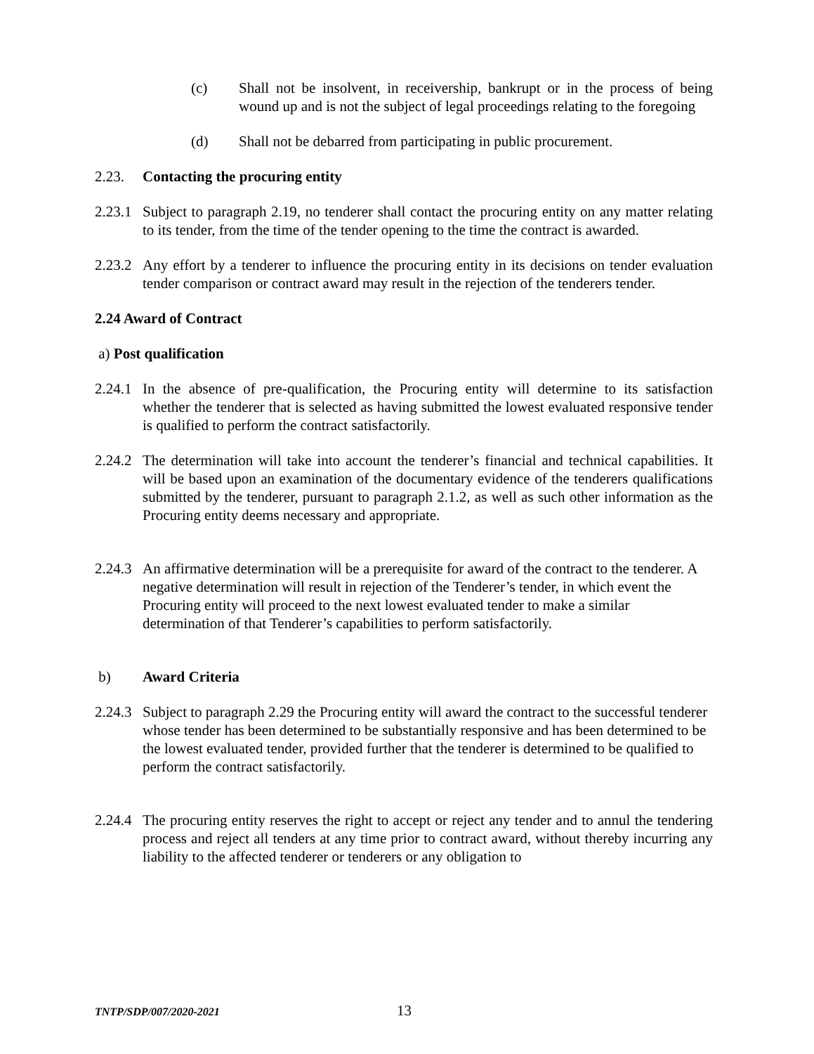(c) Shall not be insolvent, in receivership, bankrupt or in the process of being wound up and is not the subject of legal proceedings relating to the foregoing
(d) Shall not be debarred from participating in public procurement.
2.23. Contacting the procuring entity
2.23.1 Subject to paragraph 2.19, no tenderer shall contact the procuring entity on any matter relating to its tender, from the time of the tender opening to the time the contract is awarded.
2.23.2 Any effort by a tenderer to influence the procuring entity in its decisions on tender evaluation tender comparison or contract award may result in the rejection of the tenderers tender.
2.24 Award of Contract
a) Post qualification
2.24.1 In the absence of pre-qualification, the Procuring entity will determine to its satisfaction whether the tenderer that is selected as having submitted the lowest evaluated responsive tender is qualified to perform the contract satisfactorily.
2.24.2 The determination will take into account the tenderer’s financial and technical capabilities. It will be based upon an examination of the documentary evidence of the tenderers qualifications submitted by the tenderer, pursuant to paragraph 2.1.2, as well as such other information as the Procuring entity deems necessary and appropriate.
2.24.3 An affirmative determination will be a prerequisite for award of the contract to the tenderer. A negative determination will result in rejection of the Tenderer’s tender, in which event the Procuring entity will proceed to the next lowest evaluated tender to make a similar determination of that Tenderer’s capabilities to perform satisfactorily.
b) Award Criteria
2.24.3 Subject to paragraph 2.29 the Procuring entity will award the contract to the successful tenderer whose tender has been determined to be substantially responsive and has been determined to be the lowest evaluated tender, provided further that the tenderer is determined to be qualified to perform the contract satisfactorily.
2.24.4 The procuring entity reserves the right to accept or reject any tender and to annul the tendering process and reject all tenders at any time prior to contract award, without thereby incurring any liability to the affected tenderer or tenderers or any obligation to
TNTP/SDP/007/2020-2021 13